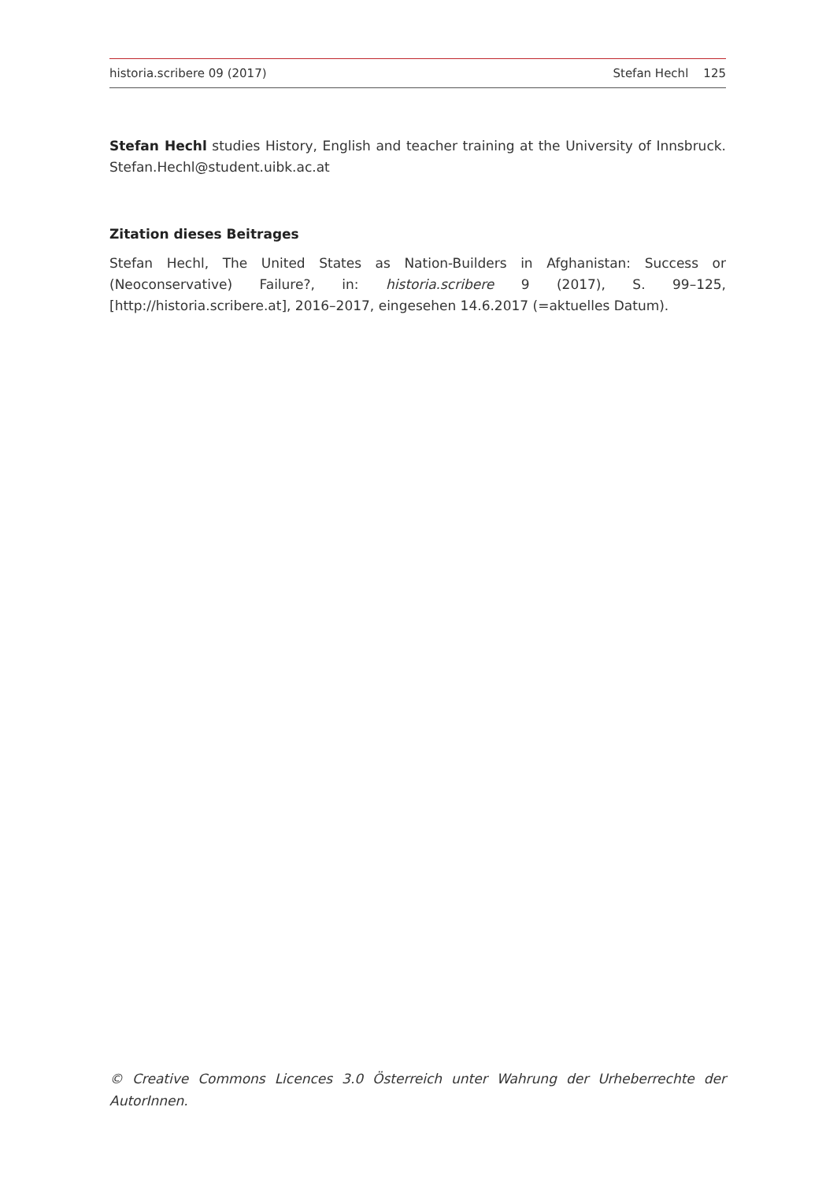historia.scribere 09 (2017) Stefan Hechl 125
Stefan Hechl studies History, English and teacher training at the University of Innsbruck. Stefan.Hechl@student.uibk.ac.at
Zitation dieses Beitrages
Stefan Hechl, The United States as Nation-Builders in Afghanistan: Success or (Neoconservative) Failure?, in: historia.scribere 9 (2017), S. 99–125, [http://historia.scribere.at], 2016–2017, eingesehen 14.6.2017 (=aktuelles Datum).
© Creative Commons Licences 3.0 Österreich unter Wahrung der Urheberrechte der AutorInnen.